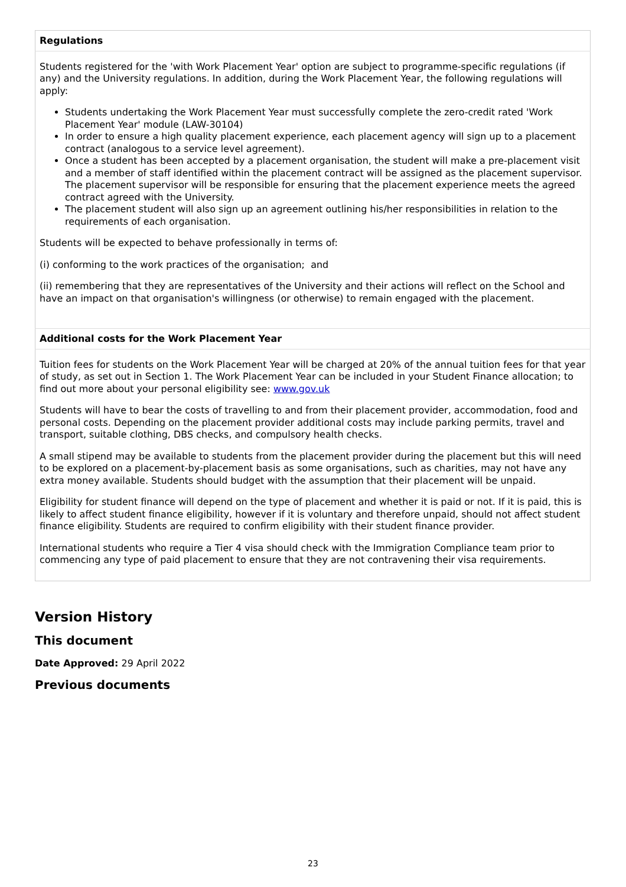| Regulations |
| --- |
| Students registered for the 'with Work Placement Year' option are subject to programme-specific regulations (if any) and the University regulations. In addition, during the Work Placement Year, the following regulations will apply: Students undertaking the Work Placement Year must successfully complete the zero-credit rated 'Work Placement Year' module (LAW-30104) In order to ensure a high quality placement experience, each placement agency will sign up to a placement contract (analogous to a service level agreement). Once a student has been accepted by a placement organisation, the student will make a pre-placement visit and a member of staff identified within the placement contract will be assigned as the placement supervisor. The placement supervisor will be responsible for ensuring that the placement experience meets the agreed contract agreed with the University. The placement student will also sign up an agreement outlining his/her responsibilities in relation to the requirements of each organisation. Students will be expected to behave professionally in terms of: (i) conforming to the work practices of the organisation; and (ii) remembering that they are representatives of the University and their actions will reflect on the School and have an impact on that organisation's willingness (or otherwise) to remain engaged with the placement. |
| Additional costs for the Work Placement Year |
| Tuition fees for students on the Work Placement Year will be charged at 20% of the annual tuition fees for that year of study, as set out in Section 1. The Work Placement Year can be included in your Student Finance allocation; to find out more about your personal eligibility see: www.gov.uk Students will have to bear the costs of travelling to and from their placement provider, accommodation, food and personal costs. Depending on the placement provider additional costs may include parking permits, travel and transport, suitable clothing, DBS checks, and compulsory health checks. A small stipend may be available to students from the placement provider during the placement but this will need to be explored on a placement-by-placement basis as some organisations, such as charities, may not have any extra money available. Students should budget with the assumption that their placement will be unpaid. Eligibility for student finance will depend on the type of placement and whether it is paid or not. If it is paid, this is likely to affect student finance eligibility, however if it is voluntary and therefore unpaid, should not affect student finance eligibility. Students are required to confirm eligibility with their student finance provider. International students who require a Tier 4 visa should check with the Immigration Compliance team prior to commencing any type of paid placement to ensure that they are not contravening their visa requirements. |
Version History
This document
Date Approved: 29 April 2022
Previous documents
23